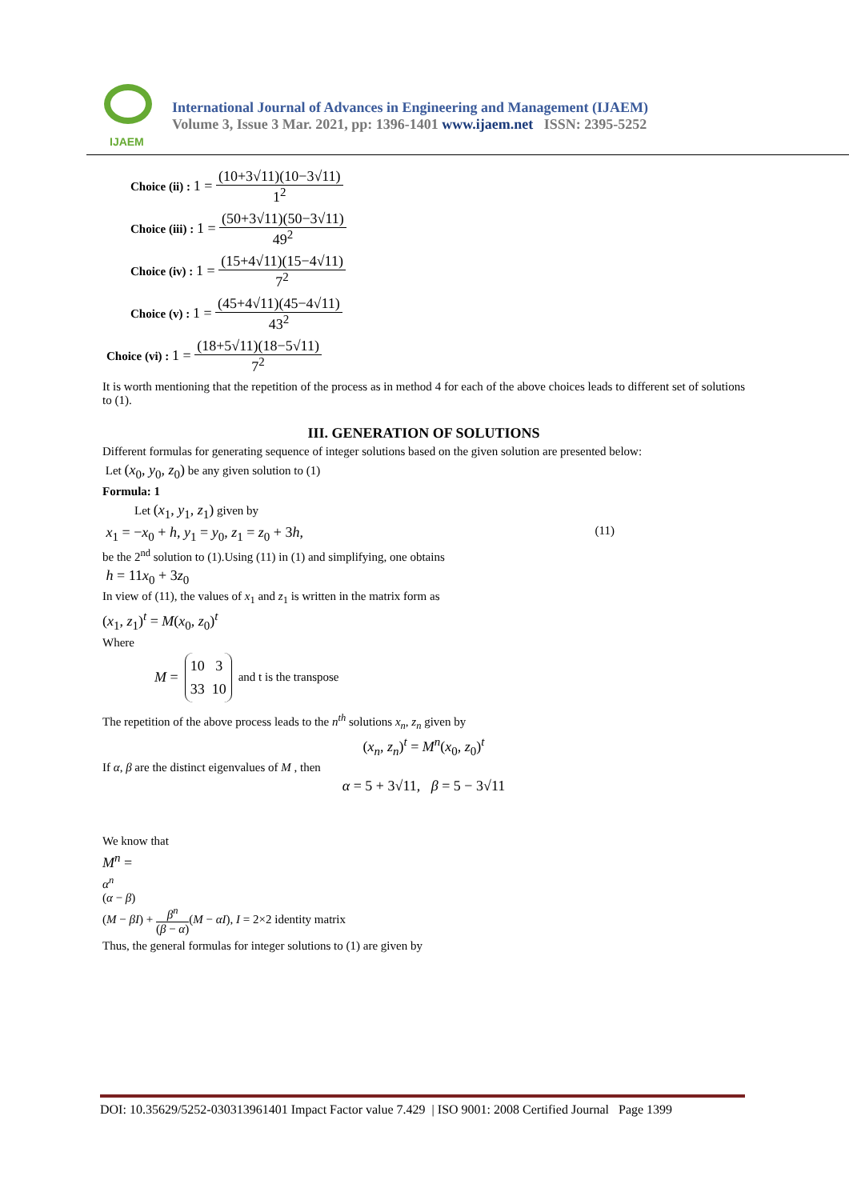IJAEM
International Journal of Advances in Engineering and Management (IJAEM)
Volume 3, Issue 3 Mar. 2021, pp: 1396-1401 www.ijaem.net ISSN: 2395-5252
Choice (ii) : 1 =
(10+3√11)(10−3√11)
1<sup>2</sup>
Choice (iii) : 1 =
(50+3√11)(50−3√11)
49<sup>2</sup>
Choice (iv) : 1 =
(15+4√11)(15−4√11)
7<sup>2</sup>
Choice (v) : 1 =
(45+4√11)(45−4√11)
43<sup>2</sup>
Choice (vi) : 1 =
(18+5√11)(18−5√11)
7<sup>2</sup>
It is worth mentioning that the repetition of the process as in method 4 for each of the above choices leads to different set of solutions to (1).
III. GENERATION OF SOLUTIONS
Different formulas for generating sequence of integer solutions based on the given solution are presented below:
Let (x<sub>0</sub>, y<sub>0</sub>, z<sub>0</sub>) be any given solution to (1)
Formula: 1
Let (x<sub>1</sub>, y<sub>1</sub>, z<sub>1</sub>) given by
x<sub>1</sub> = −x<sub>0</sub> + h, y<sub>1</sub> = y<sub>0</sub>, z<sub>1</sub> = z<sub>0</sub> + 3h, (11)
be the 2<sup>nd</sup> solution to (1).Using (11) in (1) and simplifying, one obtains
h = 11x<sub>0</sub> + 3z<sub>0</sub>
In view of (11), the values of x<sub>1</sub> and z<sub>1</sub> is written in the matrix form as
(x<sub>1</sub>, z<sub>1</sub>)<sup>t</sup> = M(x<sub>0</sub>, z<sub>0</sub>)<sup>t</sup>
Where
M = 10 3
33 10 and t is the transpose
The repetition of the above process leads to the n<sup>th</sup> solutions x<sub>n</sub>, z<sub>n</sub> given by
(x<sub>n</sub>, z<sub>n</sub>)<sup>t</sup> = M<sup>n</sup>(x<sub>0</sub>, z<sub>0</sub>)<sup>t</sup>
If α, β are the distinct eigenvalues of M , then
α = 5 + 3√11, β = 5 − 3√11
We know that
M<sup>n</sup> =
α<sup>n</sup>
(α − β)
(M − βI) +
β<sup>n</sup>
(β − α)
(M − αI), I = 2×2 identity matrix
Thus, the general formulas for integer solutions to (1) are given by
DOI: 10.35629/5252-030313961401 Impact Factor value 7.429 | ISO 9001: 2008 Certified Journal Page 1399